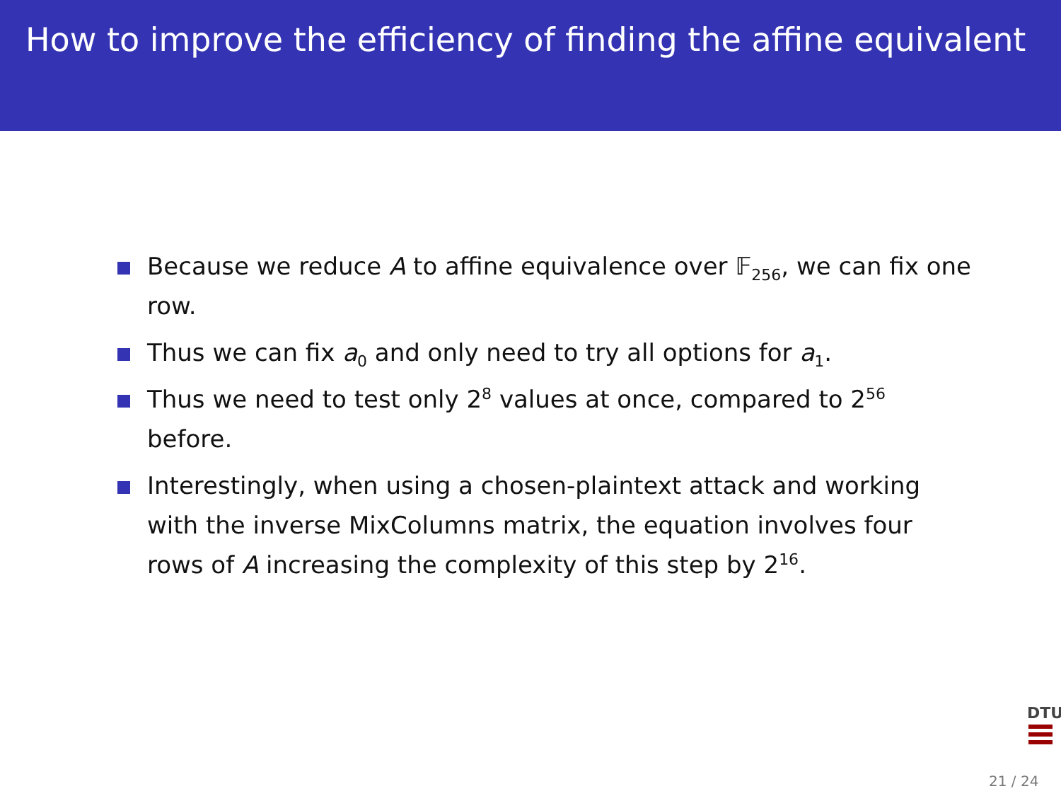How to improve the efficiency of finding the affine equivalent
Because we reduce A to affine equivalence over 𝔽<sub>256</sub>, we can fix one row.
Thus we can fix a<sub>0</sub> and only need to try all options for a<sub>1</sub>.
Thus we need to test only 2<sup>8</sup> values at once, compared to 2<sup>56</sup> before.
Interestingly, when using a chosen-plaintext attack and working with the inverse MixColumns matrix, the equation involves four rows of A increasing the complexity of this step by 2<sup>16</sup>.
DTU
21 / 24